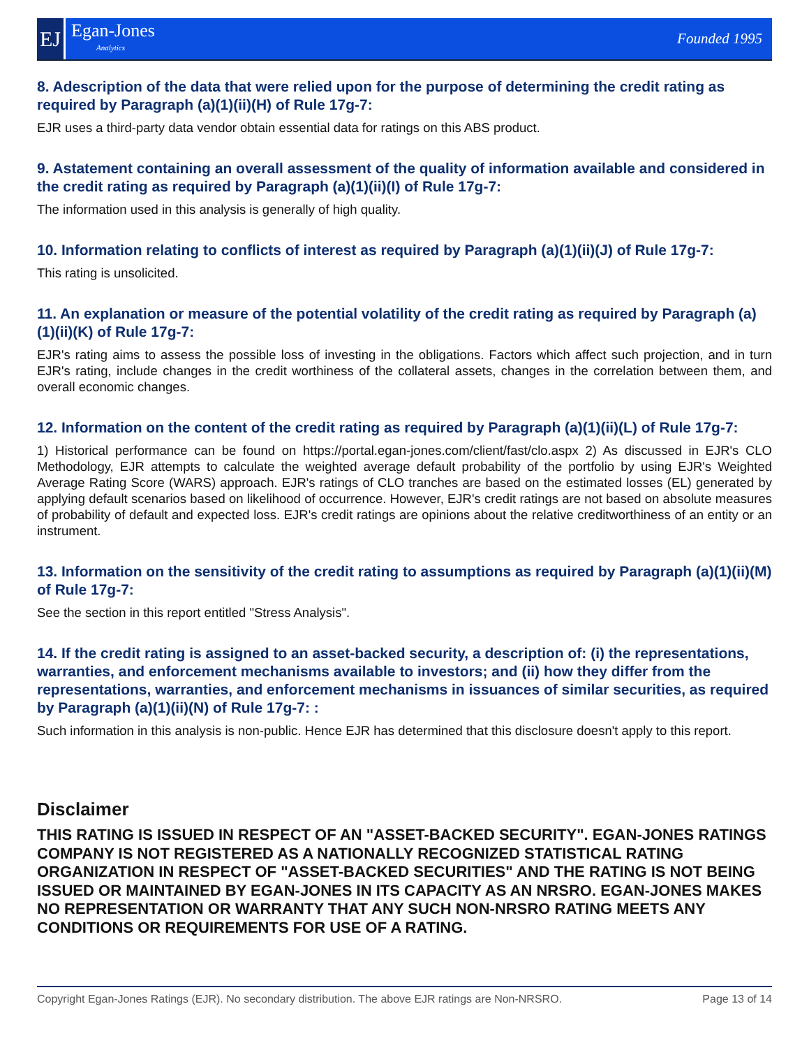EJ
Egan-Jones
Analytics
Founded 1995
8. Adescription of the data that were relied upon for the purpose of determining the credit rating as required by Paragraph (a)(1)(ii)(H) of Rule 17g-7:
EJR uses a third-party data vendor obtain essential data for ratings on this ABS product.
9. Astatement containing an overall assessment of the quality of information available and considered in the credit rating as required by Paragraph (a)(1)(ii)(I) of Rule 17g-7:
The information used in this analysis is generally of high quality.
10. Information relating to conflicts of interest as required by Paragraph (a)(1)(ii)(J) of Rule 17g-7:
This rating is unsolicited.
11. An explanation or measure of the potential volatility of the credit rating as required by Paragraph (a)(1)(ii)(K) of Rule 17g-7:
EJR's rating aims to assess the possible loss of investing in the obligations. Factors which affect such projection, and in turn EJR's rating, include changes in the credit worthiness of the collateral assets, changes in the correlation between them, and overall economic changes.
12. Information on the content of the credit rating as required by Paragraph (a)(1)(ii)(L) of Rule 17g-7:
1) Historical performance can be found on https://portal.egan-jones.com/client/fast/clo.aspx 2) As discussed in EJR's CLO Methodology, EJR attempts to calculate the weighted average default probability of the portfolio by using EJR's Weighted Average Rating Score (WARS) approach. EJR's ratings of CLO tranches are based on the estimated losses (EL) generated by applying default scenarios based on likelihood of occurrence. However, EJR's credit ratings are not based on absolute measures of probability of default and expected loss. EJR's credit ratings are opinions about the relative creditworthiness of an entity or an instrument.
13. Information on the sensitivity of the credit rating to assumptions as required by Paragraph (a)(1)(ii)(M) of Rule 17g-7:
See the section in this report entitled "Stress Analysis".
14. If the credit rating is assigned to an asset-backed security, a description of: (i) the representations, warranties, and enforcement mechanisms available to investors; and (ii) how they differ from the representations, warranties, and enforcement mechanisms in issuances of similar securities, as required by Paragraph (a)(1)(ii)(N) of Rule 17g-7: :
Such information in this analysis is non-public. Hence EJR has determined that this disclosure doesn't apply to this report.
Disclaimer
THIS RATING IS ISSUED IN RESPECT OF AN "ASSET-BACKED SECURITY". EGAN-JONES RATINGS COMPANY IS NOT REGISTERED AS A NATIONALLY RECOGNIZED STATISTICAL RATING ORGANIZATION IN RESPECT OF "ASSET-BACKED SECURITIES" AND THE RATING IS NOT BEING ISSUED OR MAINTAINED BY EGAN-JONES IN ITS CAPACITY AS AN NRSRO. EGAN-JONES MAKES NO REPRESENTATION OR WARRANTY THAT ANY SUCH NON-NRSRO RATING MEETS ANY CONDITIONS OR REQUIREMENTS FOR USE OF A RATING.
Copyright Egan-Jones Ratings (EJR). No secondary distribution. The above EJR ratings are Non-NRSRO. Page 13 of 14